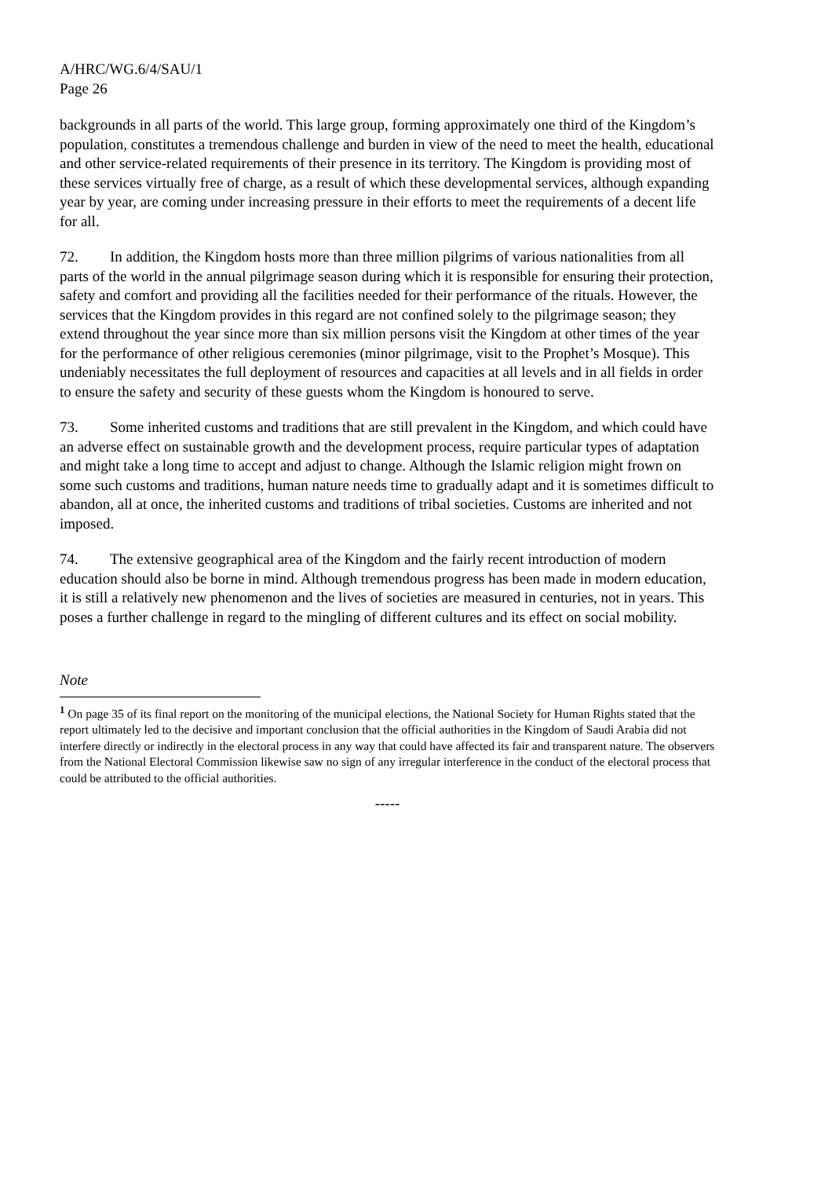A/HRC/WG.6/4/SAU/1
Page 26
backgrounds in all parts of the world. This large group, forming approximately one third of the Kingdom’s population, constitutes a tremendous challenge and burden in view of the need to meet the health, educational and other service-related requirements of their presence in its territory. The Kingdom is providing most of these services virtually free of charge, as a result of which these developmental services, although expanding year by year, are coming under increasing pressure in their efforts to meet the requirements of a decent life for all.
72. In addition, the Kingdom hosts more than three million pilgrims of various nationalities from all parts of the world in the annual pilgrimage season during which it is responsible for ensuring their protection, safety and comfort and providing all the facilities needed for their performance of the rituals. However, the services that the Kingdom provides in this regard are not confined solely to the pilgrimage season; they extend throughout the year since more than six million persons visit the Kingdom at other times of the year for the performance of other religious ceremonies (minor pilgrimage, visit to the Prophet’s Mosque). This undeniably necessitates the full deployment of resources and capacities at all levels and in all fields in order to ensure the safety and security of these guests whom the Kingdom is honoured to serve.
73. Some inherited customs and traditions that are still prevalent in the Kingdom, and which could have an adverse effect on sustainable growth and the development process, require particular types of adaptation and might take a long time to accept and adjust to change. Although the Islamic religion might frown on some such customs and traditions, human nature needs time to gradually adapt and it is sometimes difficult to abandon, all at once, the inherited customs and traditions of tribal societies. Customs are inherited and not imposed.
74. The extensive geographical area of the Kingdom and the fairly recent introduction of modern education should also be borne in mind. Although tremendous progress has been made in modern education, it is still a relatively new phenomenon and the lives of societies are measured in centuries, not in years. This poses a further challenge in regard to the mingling of different cultures and its effect on social mobility.
Note
<sup>1</sup> On page 35 of its final report on the monitoring of the municipal elections, the National Society for Human Rights stated that the report ultimately led to the decisive and important conclusion that the official authorities in the Kingdom of Saudi Arabia did not interfere directly or indirectly in the electoral process in any way that could have affected its fair and transparent nature. The observers from the National Electoral Commission likewise saw no sign of any irregular interference in the conduct of the electoral process that could be attributed to the official authorities.
-----